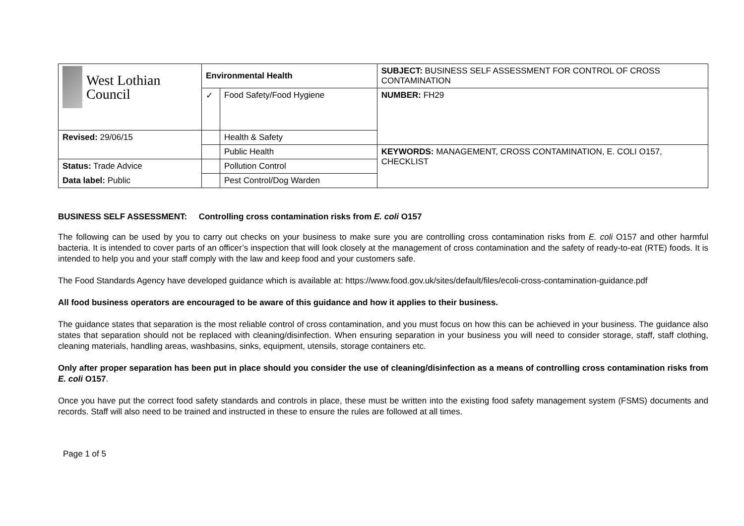| West Lothian Council | Environmental Health | | SUBJECT: BUSINESS SELF ASSESSMENT FOR CONTROL OF CROSS CONTAMINATION |
| | ✓ | Food Safety/Food Hygiene | NUMBER: FH29 |
| Revised: 29/06/15 | | Health & Safety | |
| | | Public Health | KEYWORDS: MANAGEMENT, CROSS CONTAMINATION, E. COLI O157, CHECKLIST |
| Status: Trade Advice | | Pollution Control | |
| Data label: Public | | Pest Control/Dog Warden | |
BUSINESS SELF ASSESSMENT: Controlling cross contamination risks from E. coli O157
The following can be used by you to carry out checks on your business to make sure you are controlling cross contamination risks from E. coli O157 and other harmful bacteria. It is intended to cover parts of an officer’s inspection that will look closely at the management of cross contamination and the safety of ready-to-eat (RTE) foods. It is intended to help you and your staff comply with the law and keep food and your customers safe.
The Food Standards Agency have developed guidance which is available at: https://www.food.gov.uk/sites/default/files/ecoli-cross-contamination-guidance.pdf
All food business operators are encouraged to be aware of this guidance and how it applies to their business.
The guidance states that separation is the most reliable control of cross contamination, and you must focus on how this can be achieved in your business. The guidance also states that separation should not be replaced with cleaning/disinfection. When ensuring separation in your business you will need to consider storage, staff, staff clothing, cleaning materials, handling areas, washbasins, sinks, equipment, utensils, storage containers etc.
Only after proper separation has been put in place should you consider the use of cleaning/disinfection as a means of controlling cross contamination risks from E. coli O157.
Once you have put the correct food safety standards and controls in place, these must be written into the existing food safety management system (FSMS) documents and records. Staff will also need to be trained and instructed in these to ensure the rules are followed at all times.
Page 1 of 5